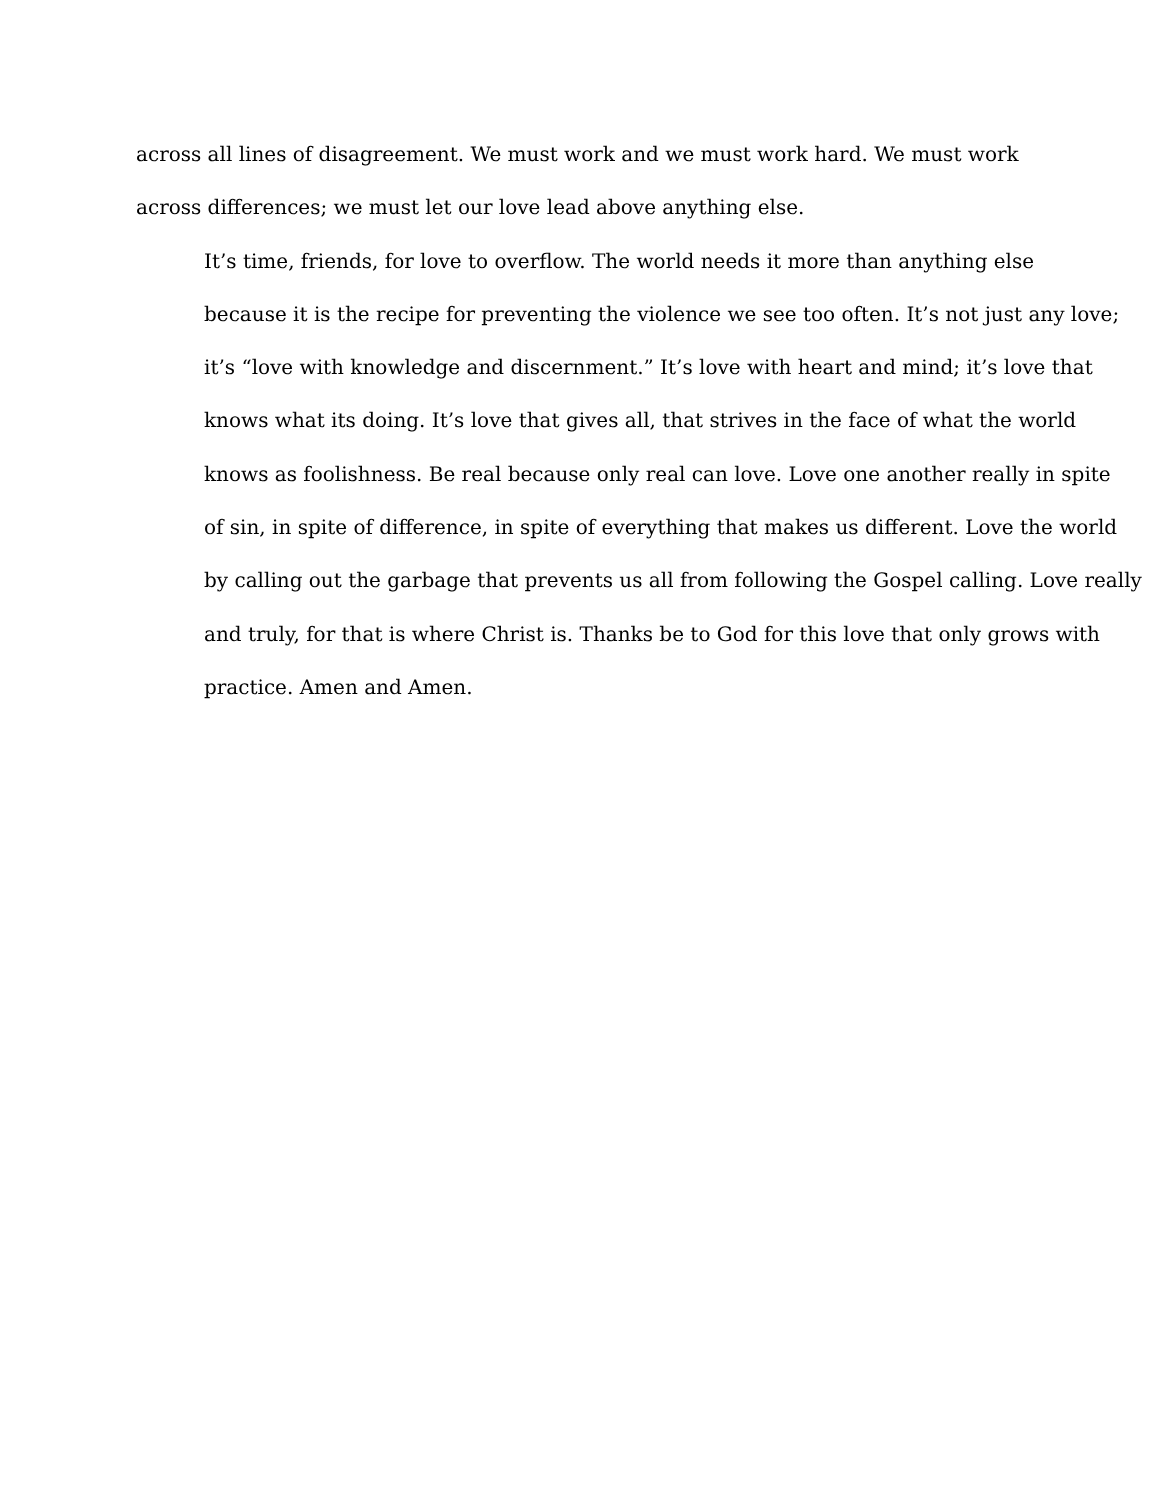across all lines of disagreement. We must work and we must work hard. We must work
across differences; we must let our love lead above anything else.
It’s time, friends, for love to overflow. The world needs it more than anything else
because it is the recipe for preventing the violence we see too often. It’s not just any love;
it’s “love with knowledge and discernment.” It’s love with heart and mind; it’s love that
knows what its doing. It’s love that gives all, that strives in the face of what the world
knows as foolishness. Be real because only real can love. Love one another really in spite
of sin, in spite of difference, in spite of everything that makes us different. Love the world
by calling out the garbage that prevents us all from following the Gospel calling. Love really
and truly, for that is where Christ is. Thanks be to God for this love that only grows with
practice. Amen and Amen.